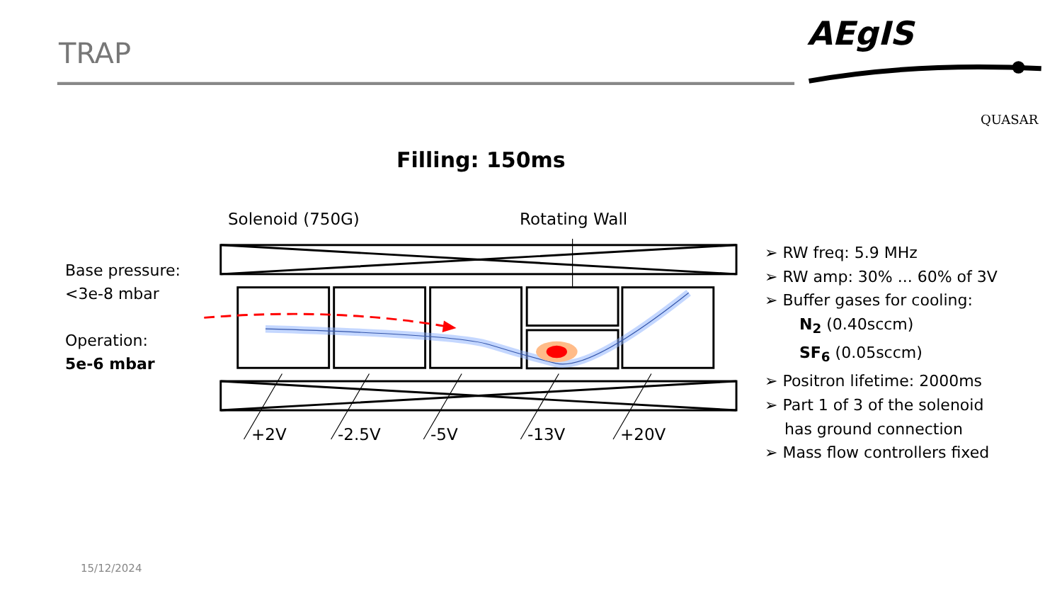TRAP
AEgIS
QUASAR
Filling: 150ms
Solenoid (750G) Rotating Wall
Base pressure:
<3e-8 mbar
Operation:
5e-6 mbar
+2V -2.5V -5V -13V +20V
➢ RW freq: 5.9 MHz
➢ RW amp: 30% ... 60% of 3V
➢ Buffer gases for cooling:
N<sub>2</sub> (0.40sccm)
SF<sub>6</sub> (0.05sccm)
➢ Positron lifetime: 2000ms
➢ Part 1 of 3 of the solenoid
has ground connection
➢ Mass flow controllers fixed
15/12/2024